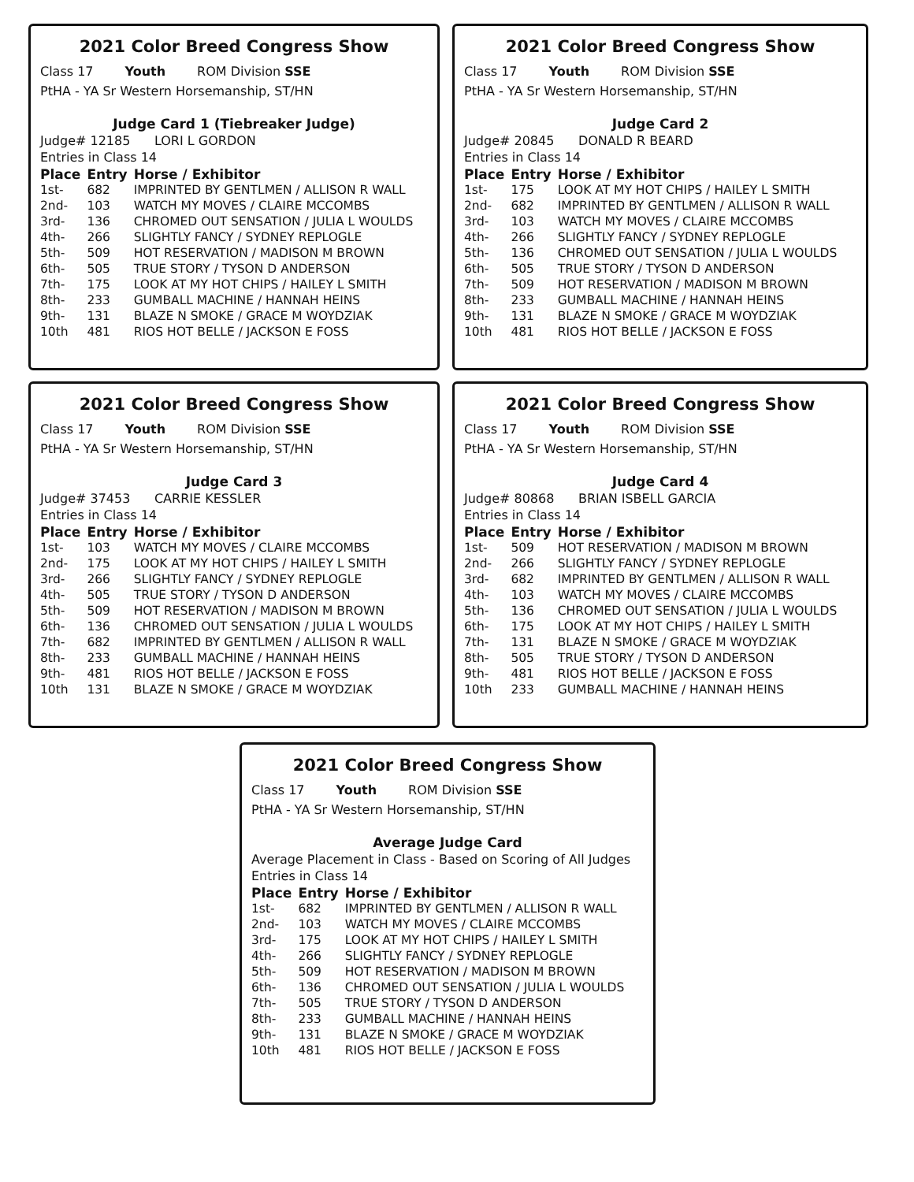2021 Color Breed Congress Show
Class 17 Youth ROM Division SSE
PtHA - YA Sr Western Horsemanship, ST/HN
Judge Card 1 (Tiebreaker Judge)
Judge# 12185 LORI L GORDON
Entries in Class 14
| Place | Entry | Horse / Exhibitor |
| --- | --- | --- |
| 1st- | 682 | IMPRINTED BY GENTLMEN / ALLISON R WALL |
| 2nd- | 103 | WATCH MY MOVES / CLAIRE MCCOMBS |
| 3rd- | 136 | CHROMED OUT SENSATION / JULIA L WOULDS |
| 4th- | 266 | SLIGHTLY FANCY / SYDNEY REPLOGLE |
| 5th- | 509 | HOT RESERVATION / MADISON M BROWN |
| 6th- | 505 | TRUE STORY / TYSON D ANDERSON |
| 7th- | 175 | LOOK AT MY HOT CHIPS / HAILEY L SMITH |
| 8th- | 233 | GUMBALL MACHINE / HANNAH HEINS |
| 9th- | 131 | BLAZE N SMOKE / GRACE M WOYDZIAK |
| 10th | 481 | RIOS HOT BELLE / JACKSON E FOSS |
2021 Color Breed Congress Show
Class 17 Youth ROM Division SSE
PtHA - YA Sr Western Horsemanship, ST/HN
Judge Card 2
Judge# 20845 DONALD R BEARD
Entries in Class 14
| Place | Entry | Horse / Exhibitor |
| --- | --- | --- |
| 1st- | 175 | LOOK AT MY HOT CHIPS / HAILEY L SMITH |
| 2nd- | 682 | IMPRINTED BY GENTLMEN / ALLISON R WALL |
| 3rd- | 103 | WATCH MY MOVES / CLAIRE MCCOMBS |
| 4th- | 266 | SLIGHTLY FANCY / SYDNEY REPLOGLE |
| 5th- | 136 | CHROMED OUT SENSATION / JULIA L WOULDS |
| 6th- | 505 | TRUE STORY / TYSON D ANDERSON |
| 7th- | 509 | HOT RESERVATION / MADISON M BROWN |
| 8th- | 233 | GUMBALL MACHINE / HANNAH HEINS |
| 9th- | 131 | BLAZE N SMOKE / GRACE M WOYDZIAK |
| 10th | 481 | RIOS HOT BELLE / JACKSON E FOSS |
2021 Color Breed Congress Show
Class 17 Youth ROM Division SSE
PtHA - YA Sr Western Horsemanship, ST/HN
Judge Card 3
Judge# 37453 CARRIE KESSLER
Entries in Class 14
| Place | Entry | Horse / Exhibitor |
| --- | --- | --- |
| 1st- | 103 | WATCH MY MOVES / CLAIRE MCCOMBS |
| 2nd- | 175 | LOOK AT MY HOT CHIPS / HAILEY L SMITH |
| 3rd- | 266 | SLIGHTLY FANCY / SYDNEY REPLOGLE |
| 4th- | 505 | TRUE STORY / TYSON D ANDERSON |
| 5th- | 509 | HOT RESERVATION / MADISON M BROWN |
| 6th- | 136 | CHROMED OUT SENSATION / JULIA L WOULDS |
| 7th- | 682 | IMPRINTED BY GENTLMEN / ALLISON R WALL |
| 8th- | 233 | GUMBALL MACHINE / HANNAH HEINS |
| 9th- | 481 | RIOS HOT BELLE / JACKSON E FOSS |
| 10th | 131 | BLAZE N SMOKE / GRACE M WOYDZIAK |
2021 Color Breed Congress Show
Class 17 Youth ROM Division SSE
PtHA - YA Sr Western Horsemanship, ST/HN
Judge Card 4
Judge# 80868 BRIAN ISBELL GARCIA
Entries in Class 14
| Place | Entry | Horse / Exhibitor |
| --- | --- | --- |
| 1st- | 509 | HOT RESERVATION / MADISON M BROWN |
| 2nd- | 266 | SLIGHTLY FANCY / SYDNEY REPLOGLE |
| 3rd- | 682 | IMPRINTED BY GENTLMEN / ALLISON R WALL |
| 4th- | 103 | WATCH MY MOVES / CLAIRE MCCOMBS |
| 5th- | 136 | CHROMED OUT SENSATION / JULIA L WOULDS |
| 6th- | 175 | LOOK AT MY HOT CHIPS / HAILEY L SMITH |
| 7th- | 131 | BLAZE N SMOKE / GRACE M WOYDZIAK |
| 8th- | 505 | TRUE STORY / TYSON D ANDERSON |
| 9th- | 481 | RIOS HOT BELLE / JACKSON E FOSS |
| 10th | 233 | GUMBALL MACHINE / HANNAH HEINS |
2021 Color Breed Congress Show
Class 17 Youth ROM Division SSE
PtHA - YA Sr Western Horsemanship, ST/HN
Average Judge Card
Average Placement in Class - Based on Scoring of All Judges
Entries in Class 14
| Place | Entry | Horse / Exhibitor |
| --- | --- | --- |
| 1st- | 682 | IMPRINTED BY GENTLMEN / ALLISON R WALL |
| 2nd- | 103 | WATCH MY MOVES / CLAIRE MCCOMBS |
| 3rd- | 175 | LOOK AT MY HOT CHIPS / HAILEY L SMITH |
| 4th- | 266 | SLIGHTLY FANCY / SYDNEY REPLOGLE |
| 5th- | 509 | HOT RESERVATION / MADISON M BROWN |
| 6th- | 136 | CHROMED OUT SENSATION / JULIA L WOULDS |
| 7th- | 505 | TRUE STORY / TYSON D ANDERSON |
| 8th- | 233 | GUMBALL MACHINE / HANNAH HEINS |
| 9th- | 131 | BLAZE N SMOKE / GRACE M WOYDZIAK |
| 10th | 481 | RIOS HOT BELLE / JACKSON E FOSS |